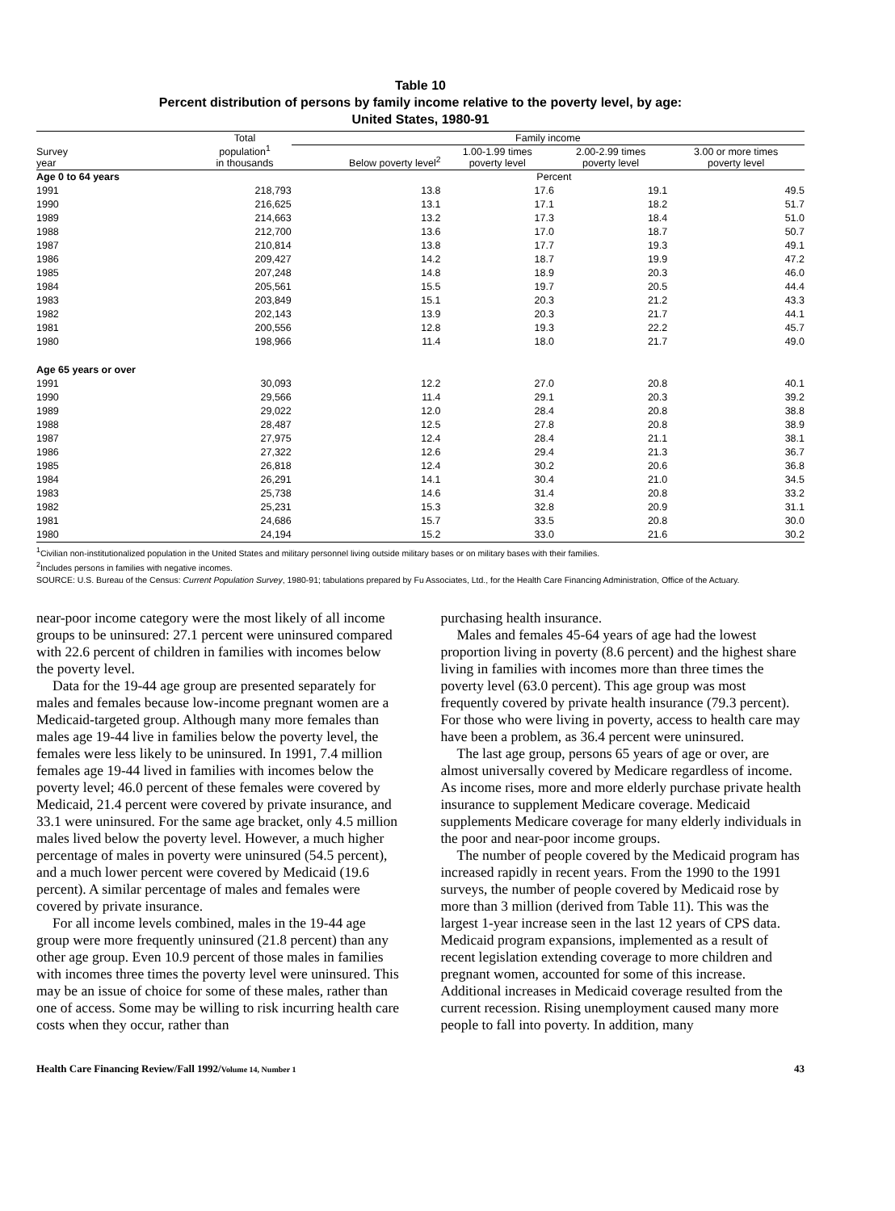Table 10
Percent distribution of persons by family income relative to the poverty level, by age:
United States, 1980-91
| Survey year | Total population<sup>1</sup> in thousands | Family income | | | |
| --- | --- | --- | --- | --- | --- |
| | | Below poverty level<sup>2</sup> | 1.00-1.99 times poverty level | 2.00-2.99 times poverty level | 3.00 or more times poverty level |
| Age 0 to 64 years | | | Percent | | |
| 1991 | 218,793 | 13.8 | 17.6 | 19.1 | 49.5 |
| 1990 | 216,625 | 13.1 | 17.1 | 18.2 | 51.7 |
| 1989 | 214,663 | 13.2 | 17.3 | 18.4 | 51.0 |
| 1988 | 212,700 | 13.6 | 17.0 | 18.7 | 50.7 |
| 1987 | 210,814 | 13.8 | 17.7 | 19.3 | 49.1 |
| 1986 | 209,427 | 14.2 | 18.7 | 19.9 | 47.2 |
| 1985 | 207,248 | 14.8 | 18.9 | 20.3 | 46.0 |
| 1984 | 205,561 | 15.5 | 19.7 | 20.5 | 44.4 |
| 1983 | 203,849 | 15.1 | 20.3 | 21.2 | 43.3 |
| 1982 | 202,143 | 13.9 | 20.3 | 21.7 | 44.1 |
| 1981 | 200,556 | 12.8 | 19.3 | 22.2 | 45.7 |
| 1980 | 198,966 | 11.4 | 18.0 | 21.7 | 49.0 |
| Age 65 years or over | | | | | |
| 1991 | 30,093 | 12.2 | 27.0 | 20.8 | 40.1 |
| 1990 | 29,566 | 11.4 | 29.1 | 20.3 | 39.2 |
| 1989 | 29,022 | 12.0 | 28.4 | 20.8 | 38.8 |
| 1988 | 28,487 | 12.5 | 27.8 | 20.8 | 38.9 |
| 1987 | 27,975 | 12.4 | 28.4 | 21.1 | 38.1 |
| 1986 | 27,322 | 12.6 | 29.4 | 21.3 | 36.7 |
| 1985 | 26,818 | 12.4 | 30.2 | 20.6 | 36.8 |
| 1984 | 26,291 | 14.1 | 30.4 | 21.0 | 34.5 |
| 1983 | 25,738 | 14.6 | 31.4 | 20.8 | 33.2 |
| 1982 | 25,231 | 15.3 | 32.8 | 20.9 | 31.1 |
| 1981 | 24,686 | 15.7 | 33.5 | 20.8 | 30.0 |
| 1980 | 24,194 | 15.2 | 33.0 | 21.6 | 30.2 |
<sup>1</sup> Civilian non-institutionalized population in the United States and military personnel living outside military bases or on military bases with their families.
<sup>2</sup> Includes persons in families with negative incomes.
SOURCE: U.S. Bureau of the Census: Current Population Survey, 1980-91; tabulations prepared by Fu Associates, Ltd., for the Health Care Financing Administration, Office of the Actuary.
near-poor income category were the most likely of all income groups to be uninsured: 27.1 percent were uninsured compared with 22.6 percent of children in families with incomes below the poverty level.
Data for the 19-44 age group are presented separately for males and females because low-income pregnant women are a Medicaid-targeted group. Although many more females than males age 19-44 live in families below the poverty level, the females were less likely to be uninsured. In 1991, 7.4 million females age 19-44 lived in families with incomes below the poverty level; 46.0 percent of these females were covered by Medicaid, 21.4 percent were covered by private insurance, and 33.1 were uninsured. For the same age bracket, only 4.5 million males lived below the poverty level. However, a much higher percentage of males in poverty were uninsured (54.5 percent), and a much lower percent were covered by Medicaid (19.6 percent). A similar percentage of males and females were covered by private insurance.
For all income levels combined, males in the 19-44 age group were more frequently uninsured (21.8 percent) than any other age group. Even 10.9 percent of those males in families with incomes three times the poverty level were uninsured. This may be an issue of choice for some of these males, rather than one of access. Some may be willing to risk incurring health care costs when they occur, rather than
purchasing health insurance.
Males and females 45-64 years of age had the lowest proportion living in poverty (8.6 percent) and the highest share living in families with incomes more than three times the poverty level (63.0 percent). This age group was most frequently covered by private health insurance (79.3 percent). For those who were living in poverty, access to health care may have been a problem, as 36.4 percent were uninsured.
The last age group, persons 65 years of age or over, are almost universally covered by Medicare regardless of income. As income rises, more and more elderly purchase private health insurance to supplement Medicare coverage. Medicaid supplements Medicare coverage for many elderly individuals in the poor and near-poor income groups.
The number of people covered by the Medicaid program has increased rapidly in recent years. From the 1990 to the 1991 surveys, the number of people covered by Medicaid rose by more than 3 million (derived from Table 11). This was the largest 1-year increase seen in the last 12 years of CPS data. Medicaid program expansions, implemented as a result of recent legislation extending coverage to more children and pregnant women, accounted for some of this increase. Additional increases in Medicaid coverage resulted from the current recession. Rising unemployment caused many more people to fall into poverty. In addition, many
Health Care Financing Review/Fall 1992/Volume 14, Number 1 43